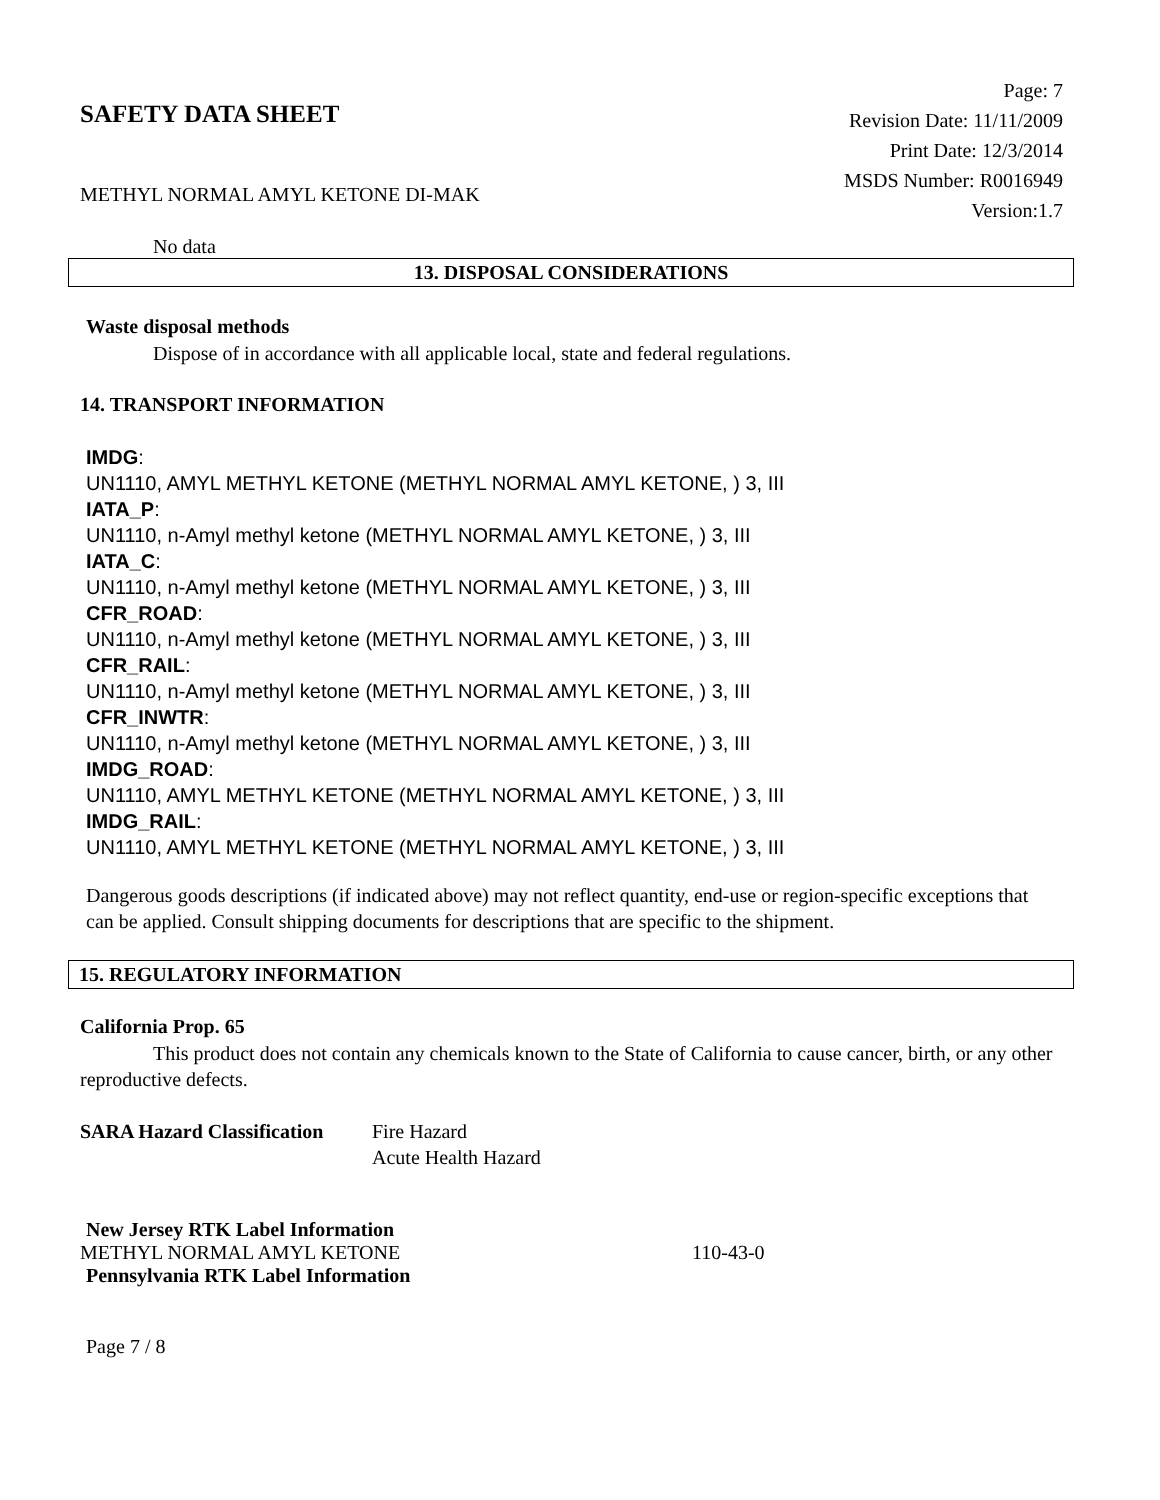SAFETY DATA SHEET
METHYL NORMAL AMYL KETONE DI-MAK
Page: 7
Revision Date: 11/11/2009
Print Date: 12/3/2014
MSDS Number: R0016949
Version:1.7
No data
13. DISPOSAL CONSIDERATIONS
Waste disposal methods
Dispose of in accordance with all applicable local, state and federal regulations.
14. TRANSPORT INFORMATION
IMDG:
UN1110, AMYL METHYL KETONE (METHYL NORMAL AMYL KETONE, ) 3, III
IATA_P:
UN1110, n-Amyl methyl ketone (METHYL NORMAL AMYL KETONE, ) 3, III
IATA_C:
UN1110, n-Amyl methyl ketone (METHYL NORMAL AMYL KETONE, ) 3, III
CFR_ROAD:
UN1110, n-Amyl methyl ketone (METHYL NORMAL AMYL KETONE, ) 3, III
CFR_RAIL:
UN1110, n-Amyl methyl ketone (METHYL NORMAL AMYL KETONE, ) 3, III
CFR_INWTR:
UN1110, n-Amyl methyl ketone (METHYL NORMAL AMYL KETONE, ) 3, III
IMDG_ROAD:
UN1110, AMYL METHYL KETONE (METHYL NORMAL AMYL KETONE, ) 3, III
IMDG_RAIL:
UN1110, AMYL METHYL KETONE (METHYL NORMAL AMYL KETONE, ) 3, III
Dangerous goods descriptions (if indicated above) may not reflect quantity, end-use or region-specific exceptions that can be applied. Consult shipping documents for descriptions that are specific to the shipment.
15. REGULATORY INFORMATION
California Prop. 65
This product does not contain any chemicals known to the State of California to cause cancer, birth, or any other reproductive defects.
SARA Hazard Classification
Fire Hazard
Acute Health Hazard
New Jersey RTK Label Information
METHYL NORMAL AMYL KETONE 110-43-0
Pennsylvania RTK Label Information
Page 7 / 8